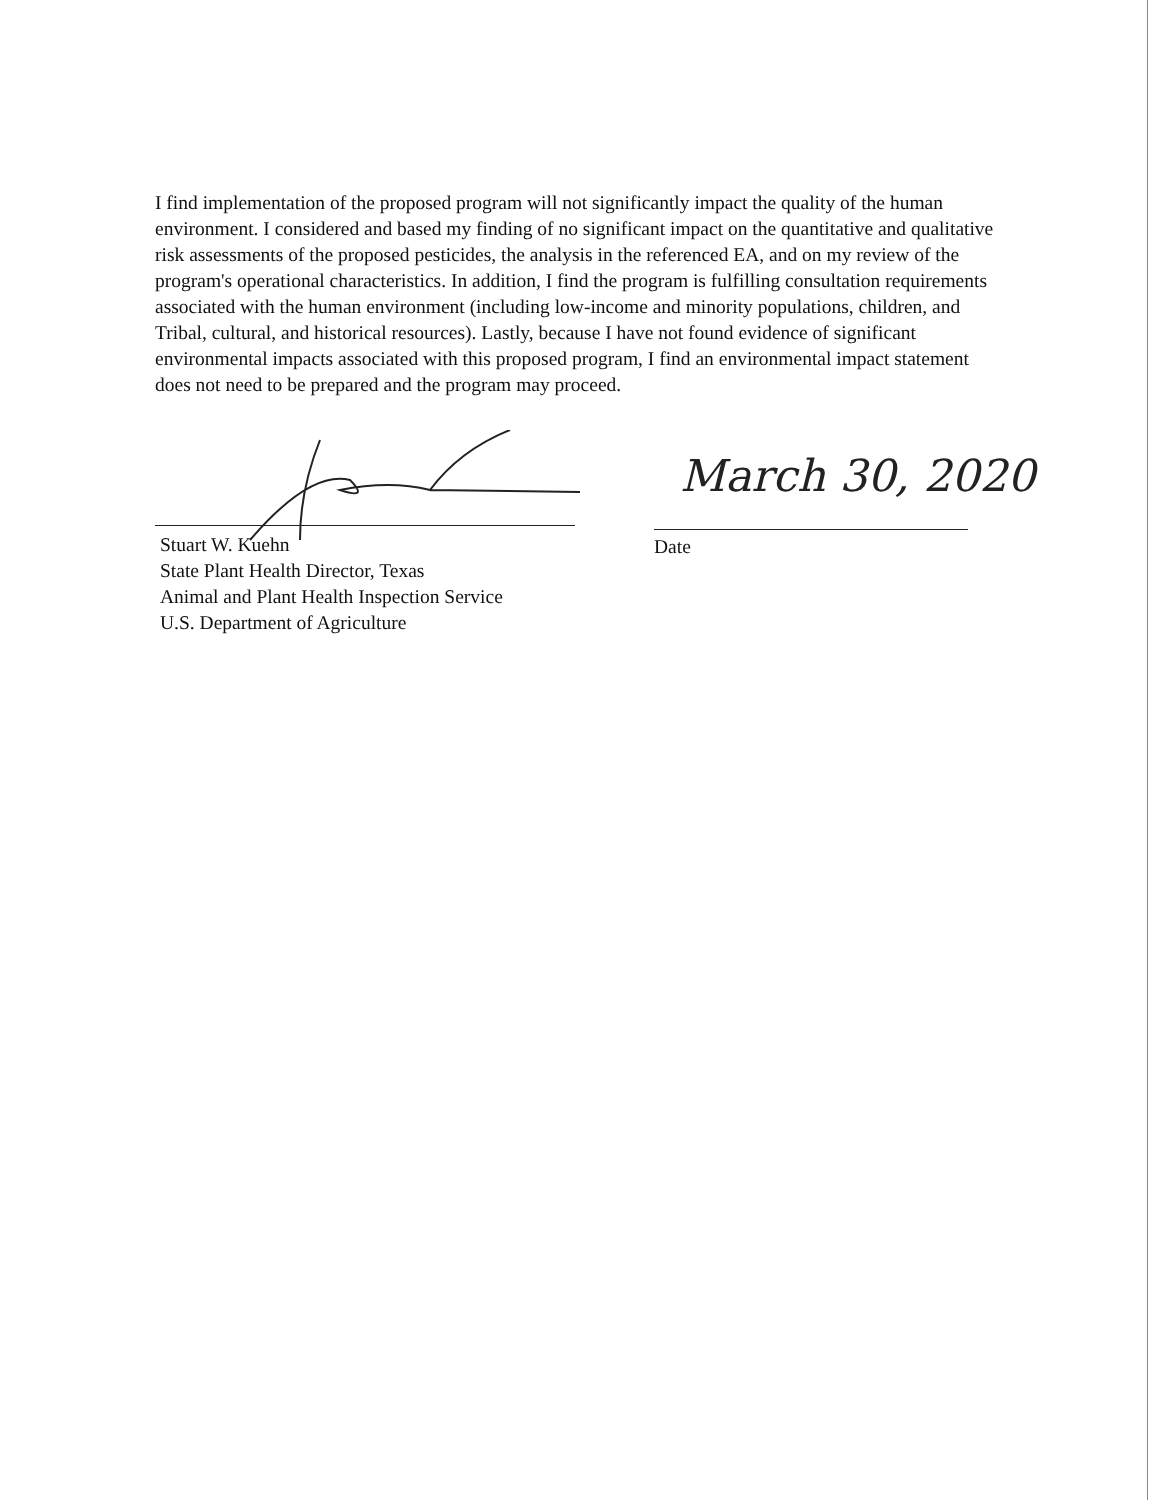I find implementation of the proposed program will not significantly impact the quality of the human environment. I considered and based my finding of no significant impact on the quantitative and qualitative risk assessments of the proposed pesticides, the analysis in the referenced EA, and on my review of the program's operational characteristics. In addition, I find the program is fulfilling consultation requirements associated with the human environment (including low-income and minority populations, children, and Tribal, cultural, and historical resources). Lastly, because I have not found evidence of significant environmental impacts associated with this proposed program, I find an environmental impact statement does not need to be prepared and the program may proceed.
March 30, 2020
Stuart W. Kuehn
State Plant Health Director, Texas
Animal and Plant Health Inspection Service
U.S. Department of Agriculture
Date